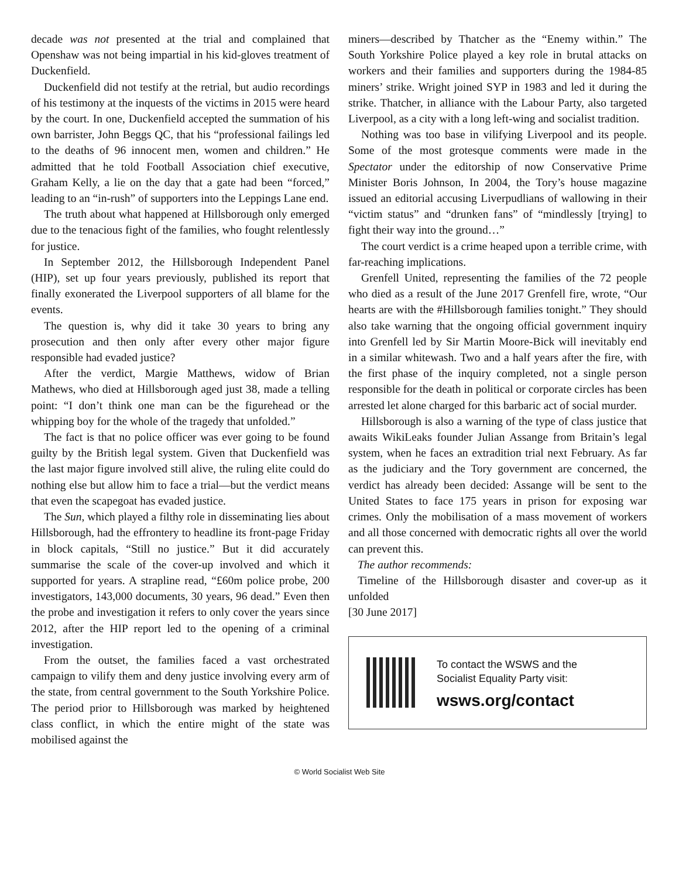decade was not presented at the trial and complained that Openshaw was not being impartial in his kid-gloves treatment of Duckenfield.
Duckenfield did not testify at the retrial, but audio recordings of his testimony at the inquests of the victims in 2015 were heard by the court. In one, Duckenfield accepted the summation of his own barrister, John Beggs QC, that his “professional failings led to the deaths of 96 innocent men, women and children.” He admitted that he told Football Association chief executive, Graham Kelly, a lie on the day that a gate had been “forced,” leading to an “in-rush” of supporters into the Leppings Lane end.
The truth about what happened at Hillsborough only emerged due to the tenacious fight of the families, who fought relentlessly for justice.
In September 2012, the Hillsborough Independent Panel (HIP), set up four years previously, published its report that finally exonerated the Liverpool supporters of all blame for the events.
The question is, why did it take 30 years to bring any prosecution and then only after every other major figure responsible had evaded justice?
After the verdict, Margie Matthews, widow of Brian Mathews, who died at Hillsborough aged just 38, made a telling point: “I don’t think one man can be the figurehead or the whipping boy for the whole of the tragedy that unfolded.”
The fact is that no police officer was ever going to be found guilty by the British legal system. Given that Duckenfield was the last major figure involved still alive, the ruling elite could do nothing else but allow him to face a trial—but the verdict means that even the scapegoat has evaded justice.
The Sun, which played a filthy role in disseminating lies about Hillsborough, had the effrontery to headline its front-page Friday in block capitals, “Still no justice.” But it did accurately summarise the scale of the cover-up involved and which it supported for years. A strapline read, “£60m police probe, 200 investigators, 143,000 documents, 30 years, 96 dead.” Even then the probe and investigation it refers to only cover the years since 2012, after the HIP report led to the opening of a criminal investigation.
From the outset, the families faced a vast orchestrated campaign to vilify them and deny justice involving every arm of the state, from central government to the South Yorkshire Police. The period prior to Hillsborough was marked by heightened class conflict, in which the entire might of the state was mobilised against the
miners—described by Thatcher as the “Enemy within.” The South Yorkshire Police played a key role in brutal attacks on workers and their families and supporters during the 1984-85 miners’ strike. Wright joined SYP in 1983 and led it during the strike. Thatcher, in alliance with the Labour Party, also targeted Liverpool, as a city with a long left-wing and socialist tradition.
Nothing was too base in vilifying Liverpool and its people. Some of the most grotesque comments were made in the Spectator under the editorship of now Conservative Prime Minister Boris Johnson, In 2004, the Tory’s house magazine issued an editorial accusing Liverpudlians of wallowing in their “victim status” and “drunken fans” of “mindlessly [trying] to fight their way into the ground…”
The court verdict is a crime heaped upon a terrible crime, with far-reaching implications.
Grenfell United, representing the families of the 72 people who died as a result of the June 2017 Grenfell fire, wrote, “Our hearts are with the #Hillsborough families tonight.” They should also take warning that the ongoing official government inquiry into Grenfell led by Sir Martin Moore-Bick will inevitably end in a similar whitewash. Two and a half years after the fire, with the first phase of the inquiry completed, not a single person responsible for the death in political or corporate circles has been arrested let alone charged for this barbaric act of social murder.
Hillsborough is also a warning of the type of class justice that awaits WikiLeaks founder Julian Assange from Britain’s legal system, when he faces an extradition trial next February. As far as the judiciary and the Tory government are concerned, the verdict has already been decided: Assange will be sent to the United States to face 175 years in prison for exposing war crimes. Only the mobilisation of a mass movement of workers and all those concerned with democratic rights all over the world can prevent this.
The author recommends:
Timeline of the Hillsborough disaster and cover-up as it unfolded
[30 June 2017]
To contact the WSWS and the
Socialist Equality Party visit:
wsws.org/contact
© World Socialist Web Site